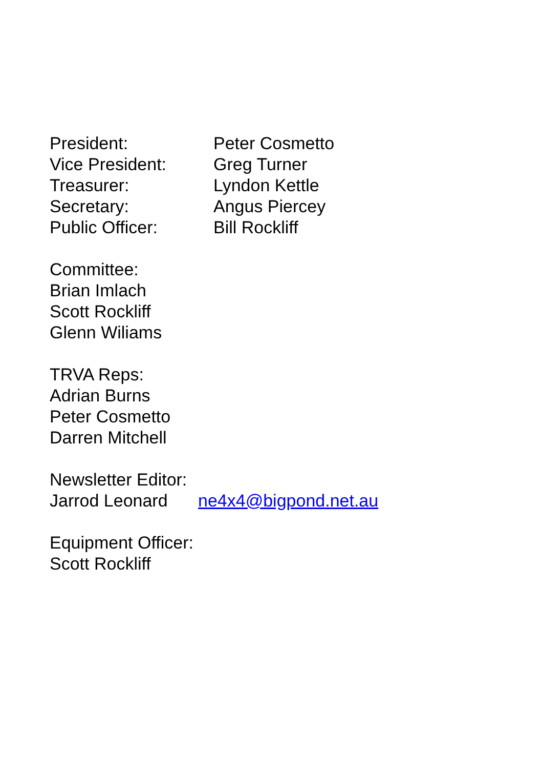President: Peter Cosmetto
Vice President: Greg Turner
Treasurer: Lyndon Kettle
Secretary: Angus Piercey
Public Officer: Bill Rockliff
Committee:
Brian Imlach
Scott Rockliff
Glenn Wiliams
TRVA Reps:
Adrian Burns
Peter Cosmetto
Darren Mitchell
Newsletter Editor:
Jarrod Leonard ne4x4@bigpond.net.au
Equipment Officer:
Scott Rockliff